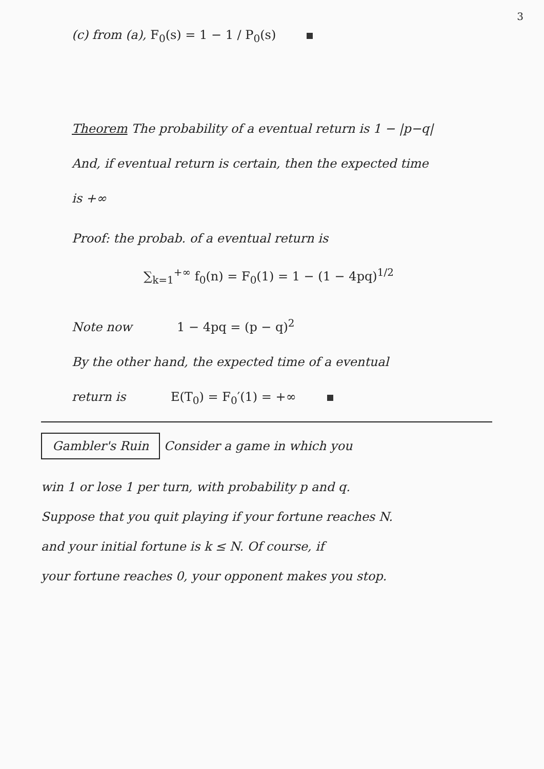3
(c) from (a), F<sub>0</sub>(s) = 1 − 1 / P<sub>0</sub>(s)
Theorem The probability of a eventual return is 1 − |p−q|
And, if eventual return is certain, then the expected time
is +∞
Proof: the probab. of a eventual return is
∑<sub>k=1</sub><sup>+∞</sup> f<sub>0</sub>(n) = F<sub>0</sub>(1) = 1 − (1 − 4pq)<sup>1/2</sup>
Note now 1 − 4pq = (p − q)<sup>2</sup>
By the other hand, the expected time of a eventual
return is E(T<sub>0</sub>) = F<sub>0</sub>′(1) = +∞
Gambler's Ruin Consider a game in which you
win 1 or lose 1 per turn, with probability p and q.
Suppose that you quit playing if your fortune reaches N.
and your initial fortune is k ≤ N. Of course, if
your fortune reaches 0, your opponent makes you stop.